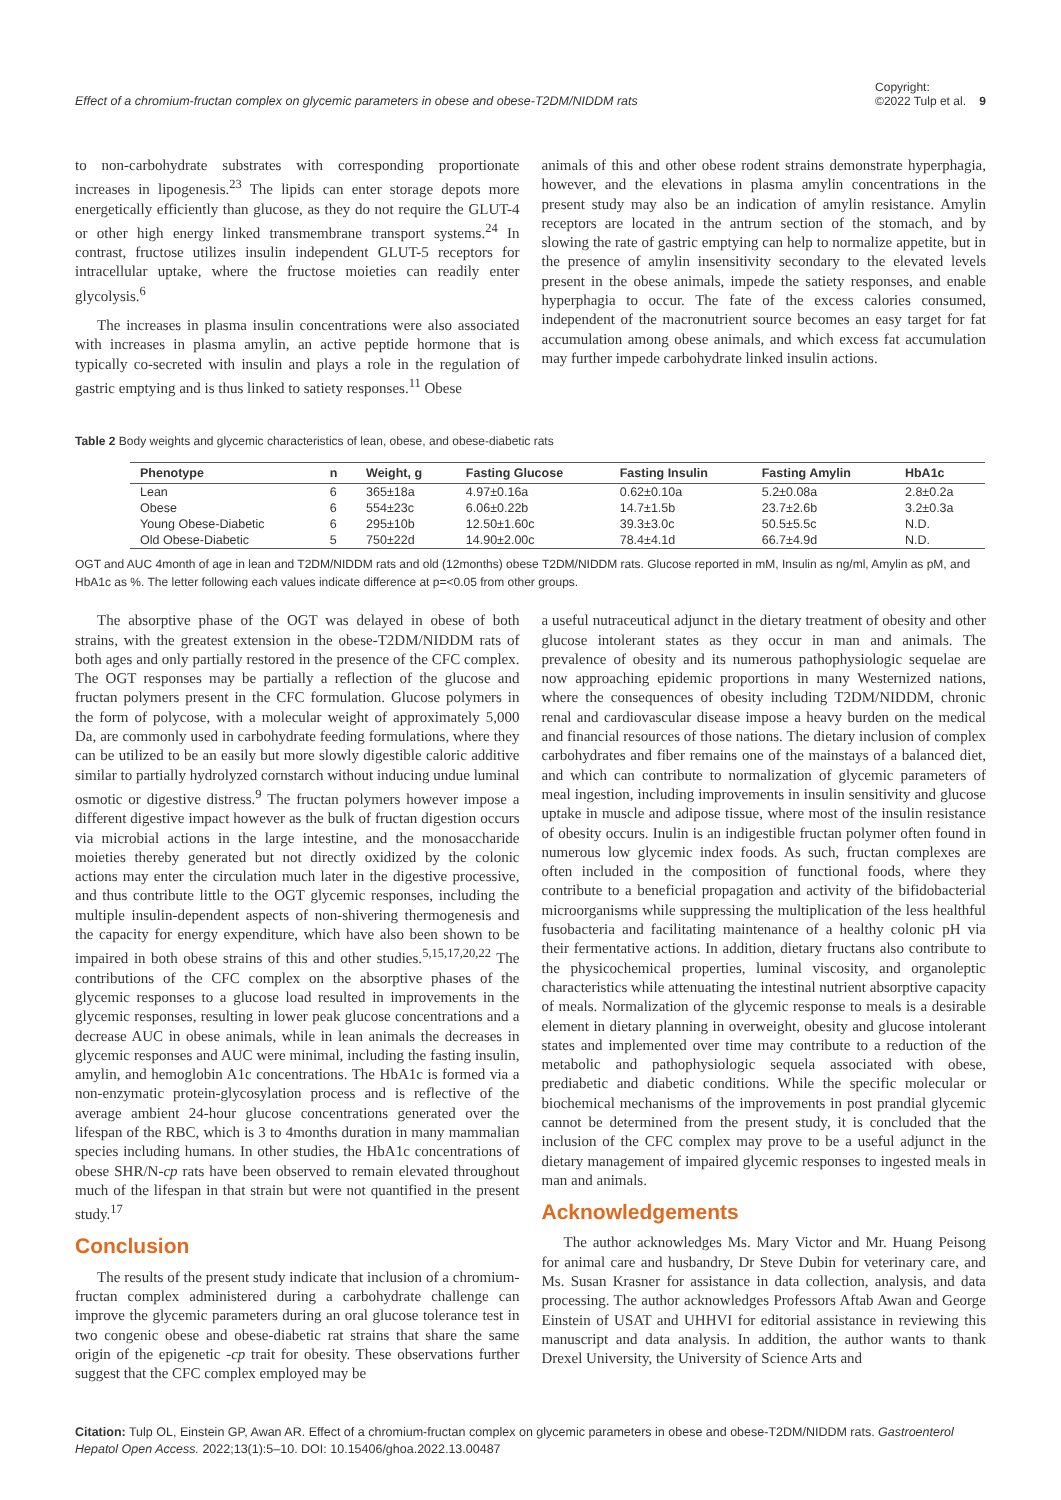Effect of a chromium-fructan complex on glycemic parameters in obese and obese-T2DM/NIDDM rats Copyright:
©2022 Tulp et al. 9
to non-carbohydrate substrates with corresponding proportionate increases in lipogenesis.<sup>23</sup> The lipids can enter storage depots more energetically efficiently than glucose, as they do not require the GLUT-4 or other high energy linked transmembrane transport systems.<sup>24</sup> In contrast, fructose utilizes insulin independent GLUT-5 receptors for intracellular uptake, where the fructose moieties can readily enter glycolysis.<sup>6</sup>
The increases in plasma insulin concentrations were also associated with increases in plasma amylin, an active peptide hormone that is typically co-secreted with insulin and plays a role in the regulation of gastric emptying and is thus linked to satiety responses.<sup>11</sup> Obese
animals of this and other obese rodent strains demonstrate hyperphagia, however, and the elevations in plasma amylin concentrations in the present study may also be an indication of amylin resistance. Amylin receptors are located in the antrum section of the stomach, and by slowing the rate of gastric emptying can help to normalize appetite, but in the presence of amylin insensitivity secondary to the elevated levels present in the obese animals, impede the satiety responses, and enable hyperphagia to occur. The fate of the excess calories consumed, independent of the macronutrient source becomes an easy target for fat accumulation among obese animals, and which excess fat accumulation may further impede carbohydrate linked insulin actions.
Table 2 Body weights and glycemic characteristics of lean, obese, and obese-diabetic rats
| Phenotype | n | Weight, g | Fasting Glucose | Fasting Insulin | Fasting Amylin | HbA1c |
| --- | --- | --- | --- | --- | --- | --- |
| Lean | 6 | 365±18a | 4.97±0.16a | 0.62±0.10a | 5.2±0.08a | 2.8±0.2a |
| Obese | 6 | 554±23c | 6.06±0.22b | 14.7±1.5b | 23.7±2.6b | 3.2±0.3a |
| Young Obese-Diabetic | 6 | 295±10b | 12.50±1.60c | 39.3±3.0c | 50.5±5.5c | N.D. |
| Old Obese-Diabetic | 5 | 750±22d | 14.90±2.00c | 78.4±4.1d | 66.7±4.9d | N.D. |
OGT and AUC 4month of age in lean and T2DM/NIDDM rats and old (12months) obese T2DM/NIDDM rats. Glucose reported in mM, Insulin as ng/ml, Amylin as pM, and HbA1c as %. The letter following each values indicate difference at p=<0.05 from other groups.
The absorptive phase of the OGT was delayed in obese of both strains, with the greatest extension in the obese-T2DM/NIDDM rats of both ages and only partially restored in the presence of the CFC complex. The OGT responses may be partially a reflection of the glucose and fructan polymers present in the CFC formulation. Glucose polymers in the form of polycose, with a molecular weight of approximately 5,000 Da, are commonly used in carbohydrate feeding formulations, where they can be utilized to be an easily but more slowly digestible caloric additive similar to partially hydrolyzed cornstarch without inducing undue luminal osmotic or digestive distress.<sup>9</sup> The fructan polymers however impose a different digestive impact however as the bulk of fructan digestion occurs via microbial actions in the large intestine, and the monosaccharide moieties thereby generated but not directly oxidized by the colonic actions may enter the circulation much later in the digestive processive, and thus contribute little to the OGT glycemic responses, including the multiple insulin-dependent aspects of non-shivering thermogenesis and the capacity for energy expenditure, which have also been shown to be impaired in both obese strains of this and other studies.<sup>5,15,17,20,22</sup> The contributions of the CFC complex on the absorptive phases of the glycemic responses to a glucose load resulted in improvements in the glycemic responses, resulting in lower peak glucose concentrations and a decrease AUC in obese animals, while in lean animals the decreases in glycemic responses and AUC were minimal, including the fasting insulin, amylin, and hemoglobin A1c concentrations. The HbA1c is formed via a non-enzymatic protein-glycosylation process and is reflective of the average ambient 24-hour glucose concentrations generated over the lifespan of the RBC, which is 3 to 4months duration in many mammalian species including humans. In other studies, the HbA1c concentrations of obese SHR/N-cp rats have been observed to remain elevated throughout much of the lifespan in that strain but were not quantified in the present study.<sup>17</sup>
Conclusion
The results of the present study indicate that inclusion of a chromium-fructan complex administered during a carbohydrate challenge can improve the glycemic parameters during an oral glucose tolerance test in two congenic obese and obese-diabetic rat strains that share the same origin of the epigenetic -cp trait for obesity. These observations further suggest that the CFC complex employed may be
a useful nutraceutical adjunct in the dietary treatment of obesity and other glucose intolerant states as they occur in man and animals. The prevalence of obesity and its numerous pathophysiologic sequelae are now approaching epidemic proportions in many Westernized nations, where the consequences of obesity including T2DM/NIDDM, chronic renal and cardiovascular disease impose a heavy burden on the medical and financial resources of those nations. The dietary inclusion of complex carbohydrates and fiber remains one of the mainstays of a balanced diet, and which can contribute to normalization of glycemic parameters of meal ingestion, including improvements in insulin sensitivity and glucose uptake in muscle and adipose tissue, where most of the insulin resistance of obesity occurs. Inulin is an indigestible fructan polymer often found in numerous low glycemic index foods. As such, fructan complexes are often included in the composition of functional foods, where they contribute to a beneficial propagation and activity of the bifidobacterial microorganisms while suppressing the multiplication of the less healthful fusobacteria and facilitating maintenance of a healthy colonic pH via their fermentative actions. In addition, dietary fructans also contribute to the physicochemical properties, luminal viscosity, and organoleptic characteristics while attenuating the intestinal nutrient absorptive capacity of meals. Normalization of the glycemic response to meals is a desirable element in dietary planning in overweight, obesity and glucose intolerant states and implemented over time may contribute to a reduction of the metabolic and pathophysiologic sequela associated with obese, prediabetic and diabetic conditions. While the specific molecular or biochemical mechanisms of the improvements in post prandial glycemic cannot be determined from the present study, it is concluded that the inclusion of the CFC complex may prove to be a useful adjunct in the dietary management of impaired glycemic responses to ingested meals in man and animals.
Acknowledgements
The author acknowledges Ms. Mary Victor and Mr. Huang Peisong for animal care and husbandry, Dr Steve Dubin for veterinary care, and Ms. Susan Krasner for assistance in data collection, analysis, and data processing. The author acknowledges Professors Aftab Awan and George Einstein of USAT and UHHVI for editorial assistance in reviewing this manuscript and data analysis. In addition, the author wants to thank Drexel University, the University of Science Arts and
Citation: Tulp OL, Einstein GP, Awan AR. Effect of a chromium-fructan complex on glycemic parameters in obese and obese-T2DM/NIDDM rats. Gastroenterol Hepatol Open Access. 2022;13(1):5‒10. DOI: 10.15406/ghoa.2022.13.00487